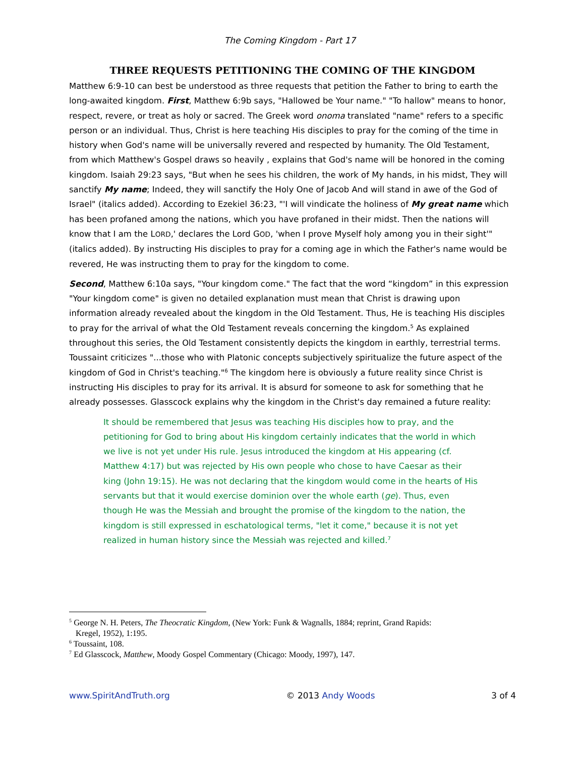The Coming Kingdom - Part 17
THREE REQUESTS PETITIONING THE COMING OF THE KINGDOM
Matthew 6:9-10 can best be understood as three requests that petition the Father to bring to earth the long-awaited kingdom. First, Matthew 6:9b says, "Hallowed be Your name." "To hallow" means to honor, respect, revere, or treat as holy or sacred. The Greek word onoma translated "name" refers to a specific person or an individual. Thus, Christ is here teaching His disciples to pray for the coming of the time in history when God's name will be universally revered and respected by humanity. The Old Testament, from which Matthew's Gospel draws so heavily , explains that God's name will be honored in the coming kingdom. Isaiah 29:23 says, "But when he sees his children, the work of My hands, in his midst, They will sanctify My name; Indeed, they will sanctify the Holy One of Jacob And will stand in awe of the God of Israel" (italics added). According to Ezekiel 36:23, "'I will vindicate the holiness of My great name which has been profaned among the nations, which you have profaned in their midst. Then the nations will know that I am the LORD,' declares the Lord GOD, 'when I prove Myself holy among you in their sight'" (italics added). By instructing His disciples to pray for a coming age in which the Father's name would be revered, He was instructing them to pray for the kingdom to come.
Second, Matthew 6:10a says, "Your kingdom come." The fact that the word “kingdom” in this expression "Your kingdom come" is given no detailed explanation must mean that Christ is drawing upon information already revealed about the kingdom in the Old Testament. Thus, He is teaching His disciples to pray for the arrival of what the Old Testament reveals concerning the kingdom.<sup>5</sup> As explained throughout this series, the Old Testament consistently depicts the kingdom in earthly, terrestrial terms. Toussaint criticizes "...those who with Platonic concepts subjectively spiritualize the future aspect of the kingdom of God in Christ's teaching."<sup>6</sup> The kingdom here is obviously a future reality since Christ is instructing His disciples to pray for its arrival. It is absurd for someone to ask for something that he already possesses. Glasscock explains why the kingdom in the Christ's day remained a future reality:
It should be remembered that Jesus was teaching His disciples how to pray, and the petitioning for God to bring about His kingdom certainly indicates that the world in which we live is not yet under His rule. Jesus introduced the kingdom at His appearing (cf. Matthew 4:17) but was rejected by His own people who chose to have Caesar as their king (John 19:15). He was not declaring that the kingdom would come in the hearts of His servants but that it would exercise dominion over the whole earth (ge). Thus, even though He was the Messiah and brought the promise of the kingdom to the nation, the kingdom is still expressed in eschatological terms, "let it come," because it is not yet realized in human history since the Messiah was rejected and killed.<sup>7</sup>
<sup>5</sup> George N. H. Peters, The Theocratic Kingdom, (New York: Funk & Wagnalls, 1884; reprint, Grand Rapids:
Kregel, 1952), 1:195.
<sup>6</sup> Toussaint, 108.
<sup>7</sup> Ed Glasscock, Matthew, Moody Gospel Commentary (Chicago: Moody, 1997), 147.
www.SpiritAndTruth.org © 2013 Andy Woods 3 of 4